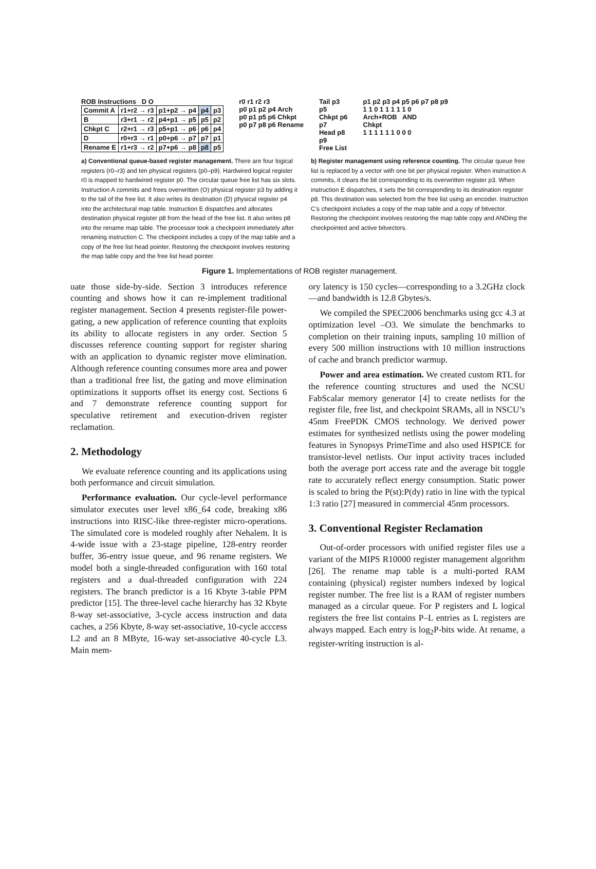ROB Instructions D O
| Commit A | r1+r2 → r3 | p1+p2 → p4 | p4 | p3 |
| B | r3+r1 → r2 | p4+p1 → p5 | p5 | p2 |
| Chkpt C | r2+r1 → r3 | p5+p1 → p6 | p6 | p4 |
| D | r0+r3 → r1 | p0+p6 → p7 | p7 | p1 |
| Rename E | r1+r3 → r2 | p7+p6 → p8 | p8 | p5 |
r0 r1 r2 r3
p0 p1 p2 p4 Arch
p0 p1 p5 p6 Chkpt
p0 p7 p8 p6 Rename
Tail p3
p5
Chkpt p6
p7
Head p8
p9
Free List
p1 p2 p3 p4 p5 p6 p7 p8 p9
1 1 0 1 1 1 1 1 0
Arch+ROB AND
Chkpt
1 1 1 1 1 1 0 0 0
a) Conventional queue-based register management. There are four logical registers (r0–r3) and ten physical registers (p0–p9). Hardwired logical register r0 is mapped to hardwired register p0. The circular queue free list has six slots. Instruction A commits and frees overwritten (O) physical register p3 by adding it to the tail of the free list. It also writes its destination (D) physical register p4 into the architectural map table. Instruction E dispatches and allocates destination physical register p8 from the head of the free list. It also writes p8 into the rename map table. The processor took a checkpoint immediately after renaming instruction C. The checkpoint includes a copy of the map table and a copy of the free list head pointer. Restoring the checkpoint involves restoring the map table copy and the free list head pointer.
b) Register management using reference counting. The circular queue free list is replaced by a vector with one bit per physical register. When instruction A commits, it clears the bit corresponding to its overwritten register p3. When instruction E dispatches, it sets the bit corresponding to its destination register p8. This destination was selected from the free list using an encoder. Instruction C’s checkpoint includes a copy of the map table and a copy of bitvector. Restoring the checkpoint involves restoring the map table copy and ANDing the checkpointed and active bitvectors.
Figure 1. Implementations of ROB register management.
uate those side-by-side. Section 3 introduces reference counting and shows how it can re-implement traditional register management. Section 4 presents register-file power-gating, a new application of reference counting that exploits its ability to allocate registers in any order. Section 5 discusses reference counting support for register sharing with an application to dynamic register move elimination. Although reference counting consumes more area and power than a traditional free list, the gating and move elimination optimizations it supports offset its energy cost. Sections 6 and 7 demonstrate reference counting support for speculative retirement and execution-driven register reclamation.
2. Methodology
We evaluate reference counting and its applications using both performance and circuit simulation.
Performance evaluation. Our cycle-level performance simulator executes user level x86_64 code, breaking x86 instructions into RISC-like three-register micro-operations. The simulated core is modeled roughly after Nehalem. It is 4-wide issue with a 23-stage pipeline, 128-entry reorder buffer, 36-entry issue queue, and 96 rename registers. We model both a single-threaded configuration with 160 total registers and a dual-threaded configuration with 224 registers. The branch predictor is a 16 Kbyte 3-table PPM predictor [15]. The three-level cache hierarchy has 32 Kbyte 8-way set-associative, 3-cycle access instruction and data caches, a 256 Kbyte, 8-way set-associative, 10-cycle acccess L2 and an 8 MByte, 16-way set-associative 40-cycle L3. Main mem-
ory latency is 150 cycles—corresponding to a 3.2GHz clock—and bandwidth is 12.8 Gbytes/s.
We compiled the SPEC2006 benchmarks using gcc 4.3 at optimization level –O3. We simulate the benchmarks to completion on their training inputs, sampling 10 million of every 500 million instructions with 10 million instructions of cache and branch predictor warmup.
Power and area estimation. We created custom RTL for the reference counting structures and used the NCSU FabScalar memory generator [4] to create netlists for the register file, free list, and checkpoint SRAMs, all in NSCU’s 45nm FreePDK CMOS technology. We derived power estimates for synthesized netlists using the power modeling features in Synopsys PrimeTime and also used HSPICE for transistor-level netlists. Our input activity traces included both the average port access rate and the average bit toggle rate to accurately reflect energy consumption. Static power is scaled to bring the P(st):P(dy) ratio in line with the typical 1:3 ratio [27] measured in commercial 45nm processors.
3. Conventional Register Reclamation
Out-of-order processors with unified register files use a variant of the MIPS R10000 register management algorithm [26]. The rename map table is a multi-ported RAM containing (physical) register numbers indexed by logical register number. The free list is a RAM of register numbers managed as a circular queue. For P registers and L logical registers the free list contains P–L entries as L registers are always mapped. Each entry is log<sub>2</sub>P-bits wide. At rename, a register-writing instruction is al-